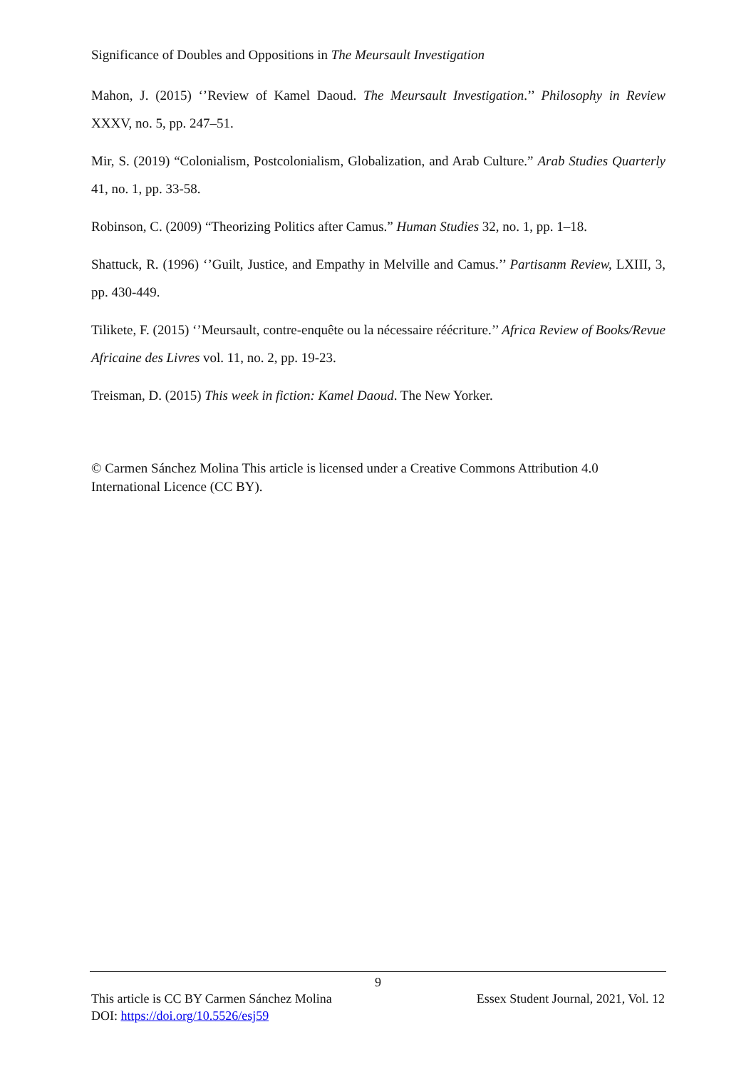Significance of Doubles and Oppositions in The Meursault Investigation
Mahon, J. (2015) ‘’Review of Kamel Daoud. The Meursault Investigation.’’ Philosophy in Review XXXV, no. 5, pp. 247–51.
Mir, S. (2019) “Colonialism, Postcolonialism, Globalization, and Arab Culture.” Arab Studies Quarterly 41, no. 1, pp. 33-58.
Robinson, C. (2009) “Theorizing Politics after Camus.” Human Studies 32, no. 1, pp. 1–18.
Shattuck, R. (1996) ‘’Guilt, Justice, and Empathy in Melville and Camus.’’ Partisanm Review, LXIII, 3, pp. 430-449.
Tilikete, F. (2015) ‘’Meursault, contre-enquête ou la nécessaire réécriture.’’ Africa Review of Books/Revue Africaine des Livres vol. 11, no. 2, pp. 19-23.
Treisman, D. (2015) This week in fiction: Kamel Daoud. The New Yorker.
© Carmen Sánchez Molina This article is licensed under a Creative Commons Attribution 4.0 International Licence (CC BY).
9
This article is CC BY Carmen Sánchez Molina Essex Student Journal, 2021, Vol. 12
DOI: https://doi.org/10.5526/esj59